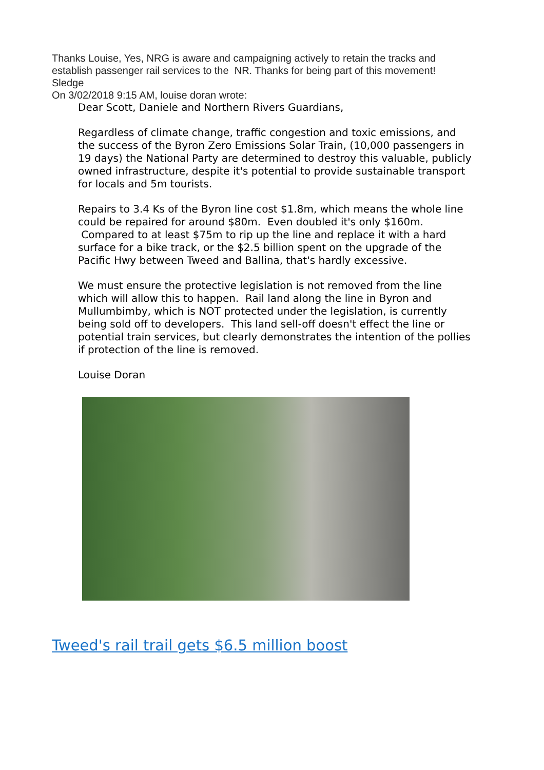Thanks Louise, Yes, NRG is aware and campaigning actively to retain the tracks and establish passenger rail services to the NR. Thanks for being part of this movement!
Sledge
On 3/02/2018 9:15 AM, louise doran wrote:
Dear Scott, Daniele and Northern Rivers Guardians,
Regardless of climate change, traffic congestion and toxic emissions, and the success of the Byron Zero Emissions Solar Train, (10,000 passengers in 19 days) the National Party are determined to destroy this valuable, publicly owned infrastructure, despite it's potential to provide sustainable transport for locals and 5m tourists.
Repairs to 3.4 Ks of the Byron line cost $1.8m, which means the whole line could be repaired for around $80m. Even doubled it's only $160m. Compared to at least $75m to rip up the line and replace it with a hard surface for a bike track, or the $2.5 billion spent on the upgrade of the Pacific Hwy between Tweed and Ballina, that's hardly excessive.
We must ensure the protective legislation is not removed from the line which will allow this to happen. Rail land along the line in Byron and Mullumbimby, which is NOT protected under the legislation, is currently being sold off to developers. This land sell-off doesn't effect the line or potential train services, but clearly demonstrates the intention of the pollies if protection of the line is removed.
Louise Doran
Tweed's rail trail gets $6.5 million boost